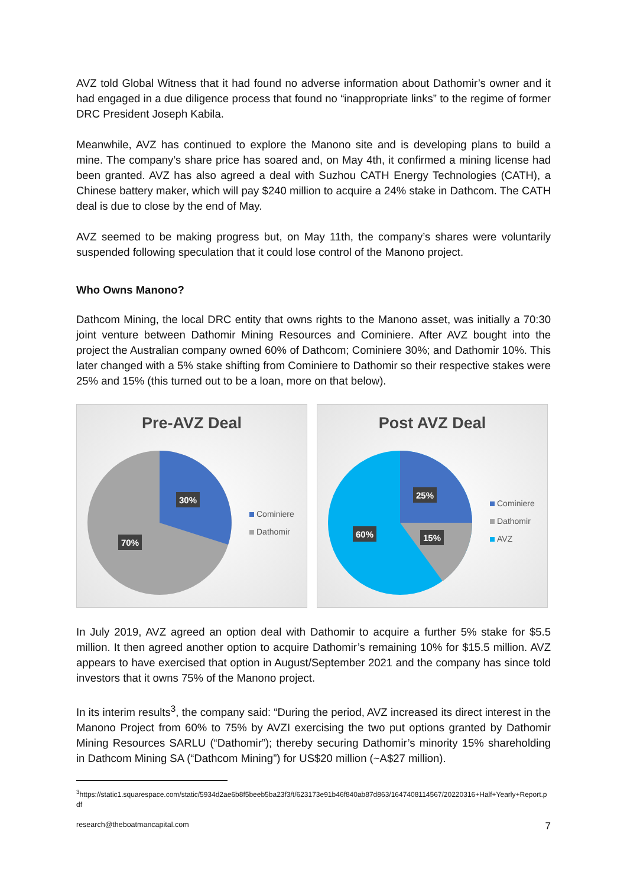AVZ told Global Witness that it had found no adverse information about Dathomir’s owner and it had engaged in a due diligence process that found no “inappropriate links” to the regime of former DRC President Joseph Kabila.
Meanwhile, AVZ has continued to explore the Manono site and is developing plans to build a mine. The company’s share price has soared and, on May 4th, it confirmed a mining license had been granted. AVZ has also agreed a deal with Suzhou CATH Energy Technologies (CATH), a Chinese battery maker, which will pay $240 million to acquire a 24% stake in Dathcom. The CATH deal is due to close by the end of May.
AVZ seemed to be making progress but, on May 11th, the company’s shares were voluntarily suspended following speculation that it could lose control of the Manono project.
Who Owns Manono?
Dathcom Mining, the local DRC entity that owns rights to the Manono asset, was initially a 70:30 joint venture between Dathomir Mining Resources and Cominiere. After AVZ bought into the project the Australian company owned 60% of Dathcom; Cominiere 30%; and Dathomir 10%. This later changed with a 5% stake shifting from Cominiere to Dathomir so their respective stakes were 25% and 15% (this turned out to be a loan, more on that below).
Pre-AVZ Deal
30%
70%
Cominiere
Dathomir
Post AVZ Deal
25%
15%
60%
Cominiere
Dathomir
AVZ
In July 2019, AVZ agreed an option deal with Dathomir to acquire a further 5% stake for $5.5 million. It then agreed another option to acquire Dathomir’s remaining 10% for $15.5 million. AVZ appears to have exercised that option in August/September 2021 and the company has since told investors that it owns 75% of the Manono project.
In its interim results<sup>3</sup>, the company said: “During the period, AVZ increased its direct interest in the Manono Project from 60% to 75% by AVZI exercising the two put options granted by Dathomir Mining Resources SARLU (“Dathomir”); thereby securing Dathomir’s minority 15% shareholding in Dathcom Mining SA (“Dathcom Mining”) for US$20 million (~A$27 million).
<sup>3</sup> https://static1.squarespace.com/static/5934d2ae6b8f5beeb5ba23f3/t/623173e91b46f840ab87d863/1647408114567/20220316+Half+Yearly+Report.pdf
research@theboatmancapital.com 7